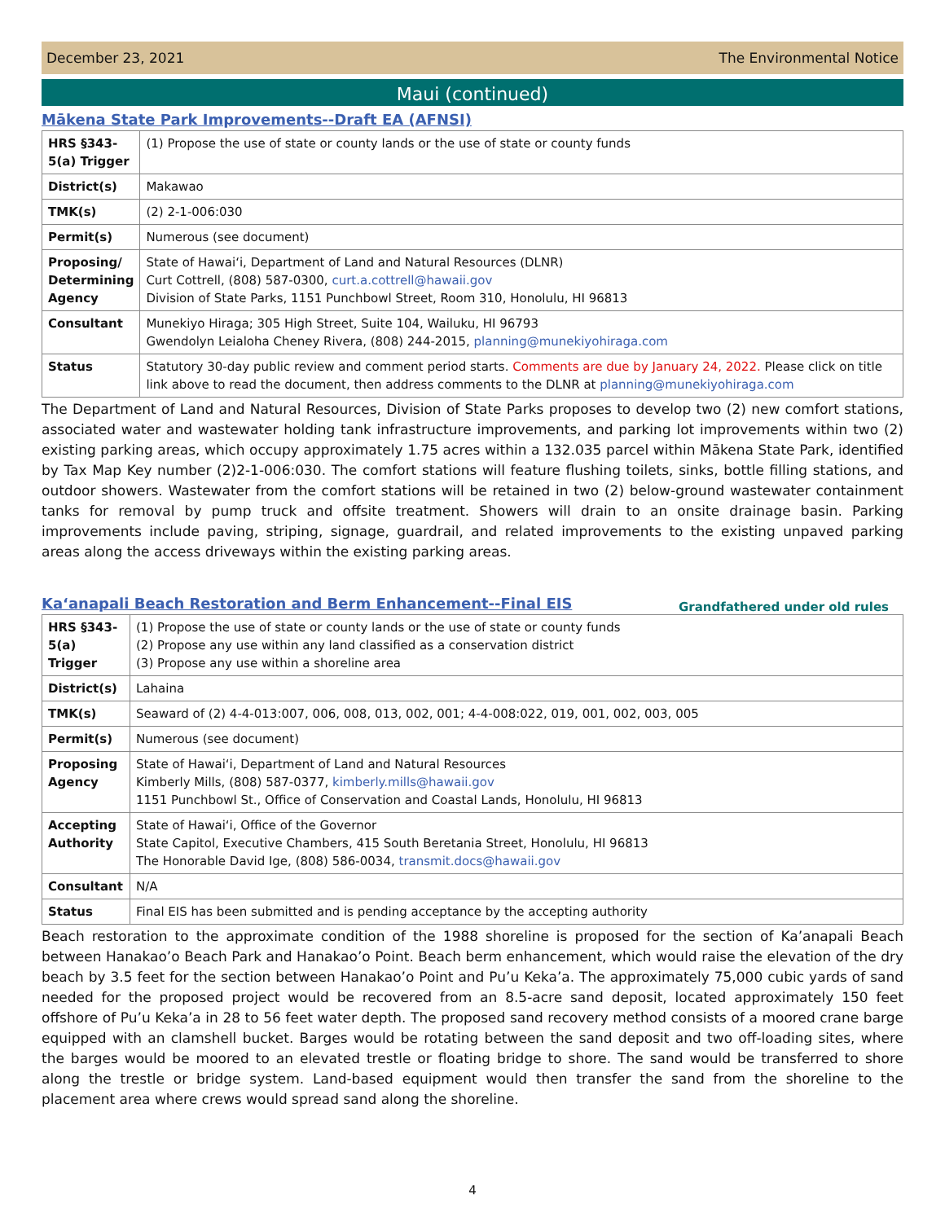December 23, 2021 The Environmental Notice
Maui (continued)
Mākena State Park Improvements--Draft EA (AFNSI)
| HRS §343-5(a) Trigger | (1) Propose the use of state or county lands or the use of state or county funds |
| District(s) | Makawao |
| TMK(s) | (2) 2-1-006:030 |
| Permit(s) | Numerous (see document) |
| Proposing/ Determining Agency | State of Hawaiʻi, Department of Land and Natural Resources (DLNR) Curt Cottrell, (808) 587-0300, curt.a.cottrell@hawaii.gov Division of State Parks, 1151 Punchbowl Street, Room 310, Honolulu, HI 96813 |
| Consultant | Munekiyo Hiraga; 305 High Street, Suite 104, Wailuku, HI 96793 Gwendolyn Leialoha Cheney Rivera, (808) 244-2015, planning@munekiyohiraga.com |
| Status | Statutory 30-day public review and comment period starts. Comments are due by January 24, 2022. Please click on title link above to read the document, then address comments to the DLNR at planning@munekiyohiraga.com |
The Department of Land and Natural Resources, Division of State Parks proposes to develop two (2) new comfort stations, associated water and wastewater holding tank infrastructure improvements, and parking lot improvements within two (2) existing parking areas, which occupy approximately 1.75 acres within a 132.035 parcel within Mākena State Park, identified by Tax Map Key number (2)2-1-006:030. The comfort stations will feature flushing toilets, sinks, bottle filling stations, and outdoor showers. Wastewater from the comfort stations will be retained in two (2) below-ground wastewater containment tanks for removal by pump truck and offsite treatment. Showers will drain to an onsite drainage basin. Parking improvements include paving, striping, signage, guardrail, and related improvements to the existing unpaved parking areas along the access driveways within the existing parking areas.
Kaʻanapali Beach Restoration and Berm Enhancement--Final EIS
Grandfathered under old rules
| HRS §343-5(a) Trigger | (1) Propose the use of state or county lands or the use of state or county funds (2) Propose any use within any land classified as a conservation district (3) Propose any use within a shoreline area |
| District(s) | Lahaina |
| TMK(s) | Seaward of (2) 4-4-013:007, 006, 008, 013, 002, 001; 4-4-008:022, 019, 001, 002, 003, 005 |
| Permit(s) | Numerous (see document) |
| Proposing Agency | State of Hawaiʻi, Department of Land and Natural Resources Kimberly Mills, (808) 587-0377, kimberly.mills@hawaii.gov 1151 Punchbowl St., Office of Conservation and Coastal Lands, Honolulu, HI 96813 |
| Accepting Authority | State of Hawaiʻi, Office of the Governor State Capitol, Executive Chambers, 415 South Beretania Street, Honolulu, HI 96813 The Honorable David Ige, (808) 586-0034, transmit.docs@hawaii.gov |
| Consultant | N/A |
| Status | Final EIS has been submitted and is pending acceptance by the accepting authority |
Beach restoration to the approximate condition of the 1988 shoreline is proposed for the section of Ka’anapali Beach between Hanakao’o Beach Park and Hanakao’o Point. Beach berm enhancement, which would raise the elevation of the dry beach by 3.5 feet for the section between Hanakao’o Point and Pu’u Keka’a. The approximately 75,000 cubic yards of sand needed for the proposed project would be recovered from an 8.5-acre sand deposit, located approximately 150 feet offshore of Pu’u Keka’a in 28 to 56 feet water depth. The proposed sand recovery method consists of a moored crane barge equipped with an clamshell bucket. Barges would be rotating between the sand deposit and two off-loading sites, where the barges would be moored to an elevated trestle or floating bridge to shore. The sand would be transferred to shore along the trestle or bridge system. Land-based equipment would then transfer the sand from the shoreline to the placement area where crews would spread sand along the shoreline.
4